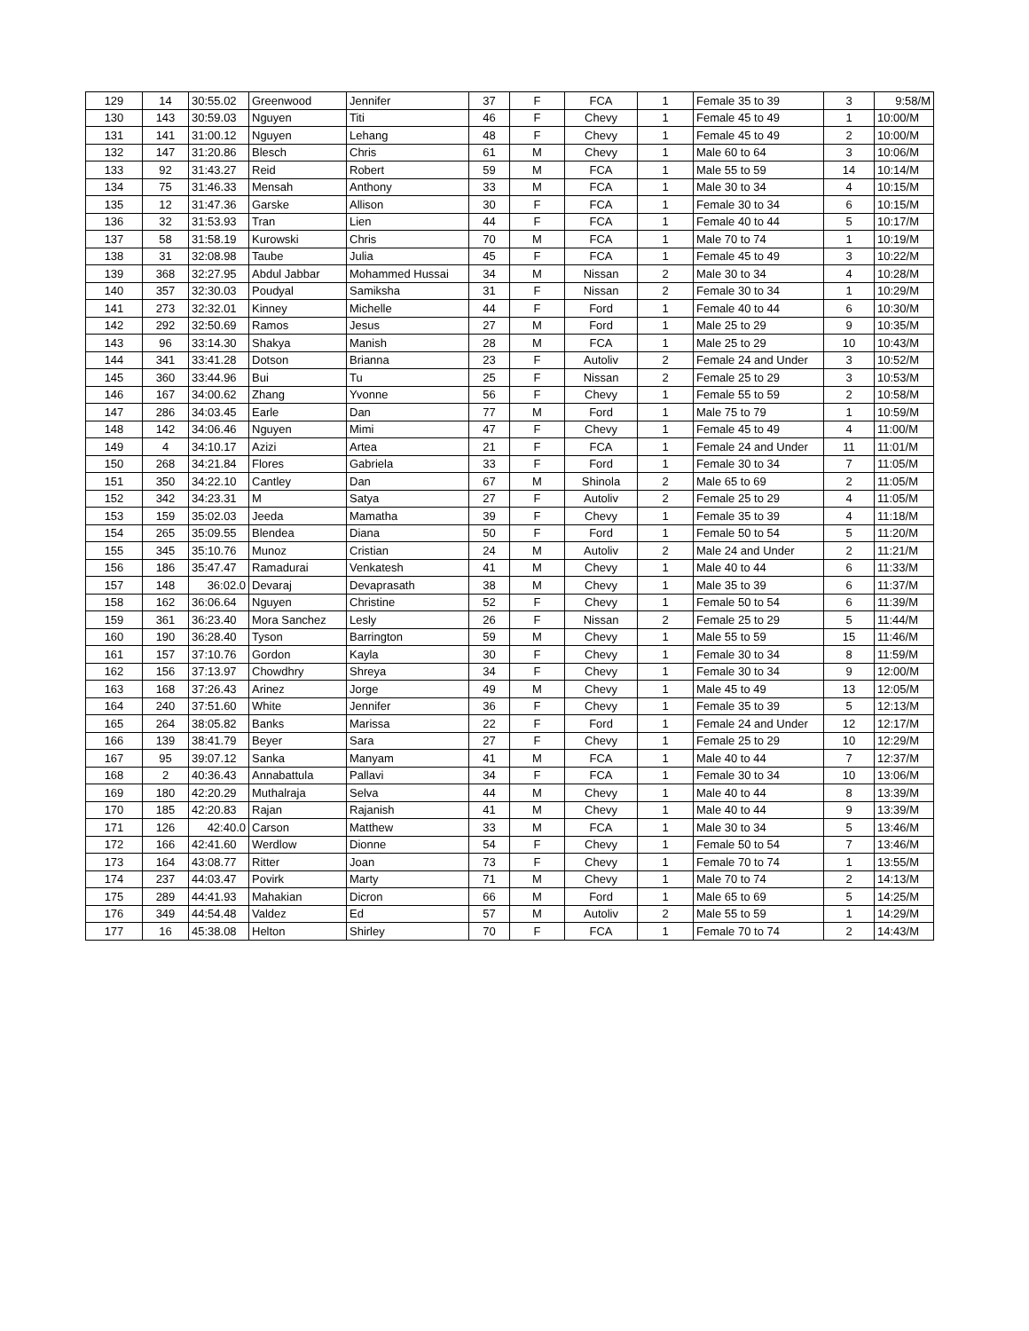| 129 | 14 | 30:55.02 | Greenwood | Jennifer | 37 | F | FCA | 1 | Female 35 to 39 | 3 | 9:58/M |
| 130 | 143 | 30:59.03 | Nguyen | Titi | 46 | F | Chevy | 1 | Female 45 to 49 | 1 | 10:00/M |
| 131 | 141 | 31:00.12 | Nguyen | Lehang | 48 | F | Chevy | 1 | Female 45 to 49 | 2 | 10:00/M |
| 132 | 147 | 31:20.86 | Blesch | Chris | 61 | M | Chevy | 1 | Male 60 to 64 | 3 | 10:06/M |
| 133 | 92 | 31:43.27 | Reid | Robert | 59 | M | FCA | 1 | Male 55 to 59 | 14 | 10:14/M |
| 134 | 75 | 31:46.33 | Mensah | Anthony | 33 | M | FCA | 1 | Male 30 to 34 | 4 | 10:15/M |
| 135 | 12 | 31:47.36 | Garske | Allison | 30 | F | FCA | 1 | Female 30 to 34 | 6 | 10:15/M |
| 136 | 32 | 31:53.93 | Tran | Lien | 44 | F | FCA | 1 | Female 40 to 44 | 5 | 10:17/M |
| 137 | 58 | 31:58.19 | Kurowski | Chris | 70 | M | FCA | 1 | Male 70 to 74 | 1 | 10:19/M |
| 138 | 31 | 32:08.98 | Taube | Julia | 45 | F | FCA | 1 | Female 45 to 49 | 3 | 10:22/M |
| 139 | 368 | 32:27.95 | Abdul Jabbar | Mohammed Hussai | 34 | M | Nissan | 2 | Male 30 to 34 | 4 | 10:28/M |
| 140 | 357 | 32:30.03 | Poudyal | Samiksha | 31 | F | Nissan | 2 | Female 30 to 34 | 1 | 10:29/M |
| 141 | 273 | 32:32.01 | Kinney | Michelle | 44 | F | Ford | 1 | Female 40 to 44 | 6 | 10:30/M |
| 142 | 292 | 32:50.69 | Ramos | Jesus | 27 | M | Ford | 1 | Male 25 to 29 | 9 | 10:35/M |
| 143 | 96 | 33:14.30 | Shakya | Manish | 28 | M | FCA | 1 | Male 25 to 29 | 10 | 10:43/M |
| 144 | 341 | 33:41.28 | Dotson | Brianna | 23 | F | Autoliv | 2 | Female 24 and Under | 3 | 10:52/M |
| 145 | 360 | 33:44.96 | Bui | Tu | 25 | F | Nissan | 2 | Female 25 to 29 | 3 | 10:53/M |
| 146 | 167 | 34:00.62 | Zhang | Yvonne | 56 | F | Chevy | 1 | Female 55 to 59 | 2 | 10:58/M |
| 147 | 286 | 34:03.45 | Earle | Dan | 77 | M | Ford | 1 | Male 75 to 79 | 1 | 10:59/M |
| 148 | 142 | 34:06.46 | Nguyen | Mimi | 47 | F | Chevy | 1 | Female 45 to 49 | 4 | 11:00/M |
| 149 | 4 | 34:10.17 | Azizi | Artea | 21 | F | FCA | 1 | Female 24 and Under | 11 | 11:01/M |
| 150 | 268 | 34:21.84 | Flores | Gabriela | 33 | F | Ford | 1 | Female 30 to 34 | 7 | 11:05/M |
| 151 | 350 | 34:22.10 | Cantley | Dan | 67 | M | Shinola | 2 | Male 65 to 69 | 2 | 11:05/M |
| 152 | 342 | 34:23.31 | M | Satya | 27 | F | Autoliv | 2 | Female 25 to 29 | 4 | 11:05/M |
| 153 | 159 | 35:02.03 | Jeeda | Mamatha | 39 | F | Chevy | 1 | Female 35 to 39 | 4 | 11:18/M |
| 154 | 265 | 35:09.55 | Blendea | Diana | 50 | F | Ford | 1 | Female 50 to 54 | 5 | 11:20/M |
| 155 | 345 | 35:10.76 | Munoz | Cristian | 24 | M | Autoliv | 2 | Male 24 and Under | 2 | 11:21/M |
| 156 | 186 | 35:47.47 | Ramadurai | Venkatesh | 41 | M | Chevy | 1 | Male 40 to 44 | 6 | 11:33/M |
| 157 | 148 | 36:02.0 | Devaraj | Devaprasath | 38 | M | Chevy | 1 | Male 35 to 39 | 6 | 11:37/M |
| 158 | 162 | 36:06.64 | Nguyen | Christine | 52 | F | Chevy | 1 | Female 50 to 54 | 6 | 11:39/M |
| 159 | 361 | 36:23.40 | Mora Sanchez | Lesly | 26 | F | Nissan | 2 | Female 25 to 29 | 5 | 11:44/M |
| 160 | 190 | 36:28.40 | Tyson | Barrington | 59 | M | Chevy | 1 | Male 55 to 59 | 15 | 11:46/M |
| 161 | 157 | 37:10.76 | Gordon | Kayla | 30 | F | Chevy | 1 | Female 30 to 34 | 8 | 11:59/M |
| 162 | 156 | 37:13.97 | Chowdhry | Shreya | 34 | F | Chevy | 1 | Female 30 to 34 | 9 | 12:00/M |
| 163 | 168 | 37:26.43 | Arinez | Jorge | 49 | M | Chevy | 1 | Male 45 to 49 | 13 | 12:05/M |
| 164 | 240 | 37:51.60 | White | Jennifer | 36 | F | Chevy | 1 | Female 35 to 39 | 5 | 12:13/M |
| 165 | 264 | 38:05.82 | Banks | Marissa | 22 | F | Ford | 1 | Female 24 and Under | 12 | 12:17/M |
| 166 | 139 | 38:41.79 | Beyer | Sara | 27 | F | Chevy | 1 | Female 25 to 29 | 10 | 12:29/M |
| 167 | 95 | 39:07.12 | Sanka | Manyam | 41 | M | FCA | 1 | Male 40 to 44 | 7 | 12:37/M |
| 168 | 2 | 40:36.43 | Annabattula | Pallavi | 34 | F | FCA | 1 | Female 30 to 34 | 10 | 13:06/M |
| 169 | 180 | 42:20.29 | Muthalraja | Selva | 44 | M | Chevy | 1 | Male 40 to 44 | 8 | 13:39/M |
| 170 | 185 | 42:20.83 | Rajan | Rajanish | 41 | M | Chevy | 1 | Male 40 to 44 | 9 | 13:39/M |
| 171 | 126 | 42:40.0 | Carson | Matthew | 33 | M | FCA | 1 | Male 30 to 34 | 5 | 13:46/M |
| 172 | 166 | 42:41.60 | Werdlow | Dionne | 54 | F | Chevy | 1 | Female 50 to 54 | 7 | 13:46/M |
| 173 | 164 | 43:08.77 | Ritter | Joan | 73 | F | Chevy | 1 | Female 70 to 74 | 1 | 13:55/M |
| 174 | 237 | 44:03.47 | Povirk | Marty | 71 | M | Chevy | 1 | Male 70 to 74 | 2 | 14:13/M |
| 175 | 289 | 44:41.93 | Mahakian | Dicron | 66 | M | Ford | 1 | Male 65 to 69 | 5 | 14:25/M |
| 176 | 349 | 44:54.48 | Valdez | Ed | 57 | M | Autoliv | 2 | Male 55 to 59 | 1 | 14:29/M |
| 177 | 16 | 45:38.08 | Helton | Shirley | 70 | F | FCA | 1 | Female 70 to 74 | 2 | 14:43/M |